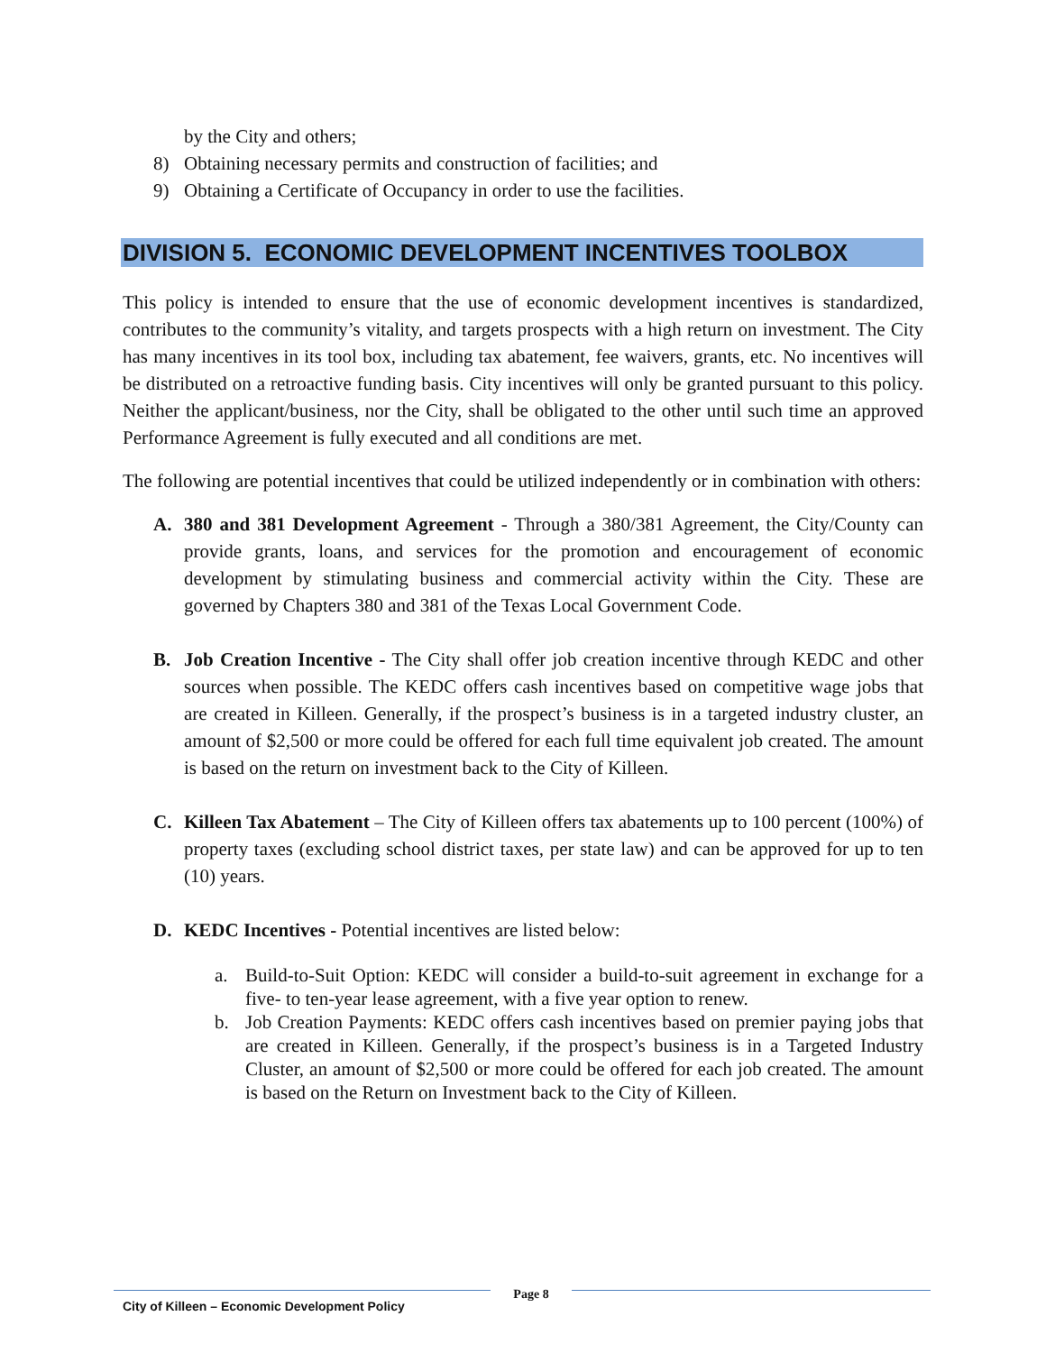by the City and others;
8) Obtaining necessary permits and construction of facilities; and
9) Obtaining a Certificate of Occupancy in order to use the facilities.
DIVISION 5. ECONOMIC DEVELOPMENT INCENTIVES TOOLBOX
This policy is intended to ensure that the use of economic development incentives is standardized, contributes to the community’s vitality, and targets prospects with a high return on investment. The City has many incentives in its tool box, including tax abatement, fee waivers, grants, etc. No incentives will be distributed on a retroactive funding basis. City incentives will only be granted pursuant to this policy. Neither the applicant/business, nor the City, shall be obligated to the other until such time an approved Performance Agreement is fully executed and all conditions are met.
The following are potential incentives that could be utilized independently or in combination with others:
A. 380 and 381 Development Agreement - Through a 380/381 Agreement, the City/County can provide grants, loans, and services for the promotion and encouragement of economic development by stimulating business and commercial activity within the City. These are governed by Chapters 380 and 381 of the Texas Local Government Code.
B. Job Creation Incentive - The City shall offer job creation incentive through KEDC and other sources when possible. The KEDC offers cash incentives based on competitive wage jobs that are created in Killeen. Generally, if the prospect’s business is in a targeted industry cluster, an amount of $2,500 or more could be offered for each full time equivalent job created. The amount is based on the return on investment back to the City of Killeen.
C. Killeen Tax Abatement – The City of Killeen offers tax abatements up to 100 percent (100%) of property taxes (excluding school district taxes, per state law) and can be approved for up to ten (10) years.
D. KEDC Incentives - Potential incentives are listed below:
a. Build-to-Suit Option: KEDC will consider a build-to-suit agreement in exchange for a five- to ten-year lease agreement, with a five year option to renew.
b. Job Creation Payments: KEDC offers cash incentives based on premier paying jobs that are created in Killeen. Generally, if the prospect’s business is in a Targeted Industry Cluster, an amount of $2,500 or more could be offered for each job created. The amount is based on the Return on Investment back to the City of Killeen.
City of Killeen – Economic Development Policy
Page 8